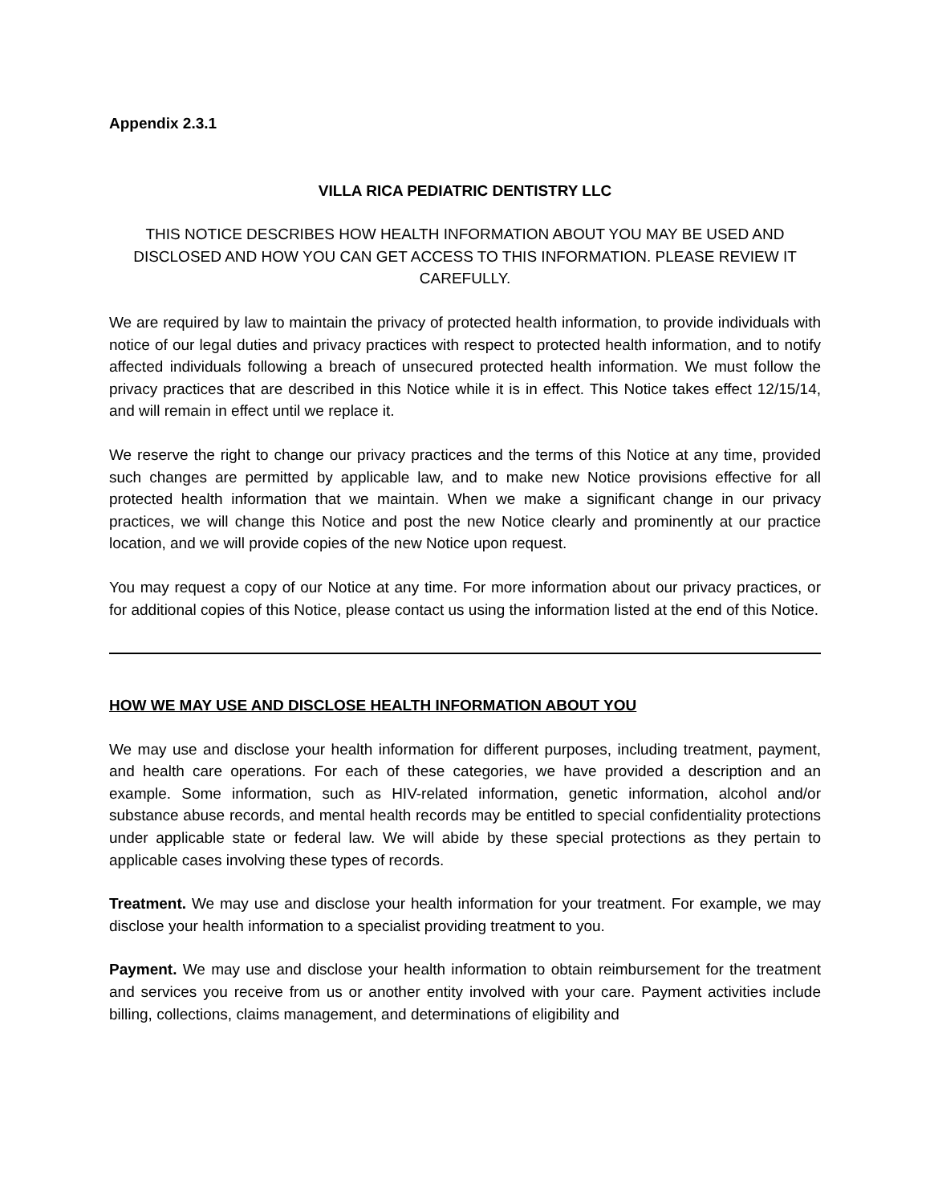Appendix 2.3.1
VILLA RICA PEDIATRIC DENTISTRY LLC
THIS NOTICE DESCRIBES HOW HEALTH INFORMATION ABOUT YOU MAY BE USED AND DISCLOSED AND HOW YOU CAN GET ACCESS TO THIS INFORMATION. PLEASE REVIEW IT CAREFULLY.
We are required by law to maintain the privacy of protected health information, to provide individuals with notice of our legal duties and privacy practices with respect to protected health information, and to notify affected individuals following a breach of unsecured protected health information. We must follow the privacy practices that are described in this Notice while it is in effect. This Notice takes effect 12/15/14, and will remain in effect until we replace it.
We reserve the right to change our privacy practices and the terms of this Notice at any time, provided such changes are permitted by applicable law, and to make new Notice provisions effective for all protected health information that we maintain. When we make a significant change in our privacy practices, we will change this Notice and post the new Notice clearly and prominently at our practice location, and we will provide copies of the new Notice upon request.
You may request a copy of our Notice at any time. For more information about our privacy practices, or for additional copies of this Notice, please contact us using the information listed at the end of this Notice.
HOW WE MAY USE AND DISCLOSE HEALTH INFORMATION ABOUT YOU
We may use and disclose your health information for different purposes, including treatment, payment, and health care operations. For each of these categories, we have provided a description and an example. Some information, such as HIV-related information, genetic information, alcohol and/or substance abuse records, and mental health records may be entitled to special confidentiality protections under applicable state or federal law. We will abide by these special protections as they pertain to applicable cases involving these types of records.
Treatment. We may use and disclose your health information for your treatment. For example, we may disclose your health information to a specialist providing treatment to you.
Payment. We may use and disclose your health information to obtain reimbursement for the treatment and services you receive from us or another entity involved with your care. Payment activities include billing, collections, claims management, and determinations of eligibility and